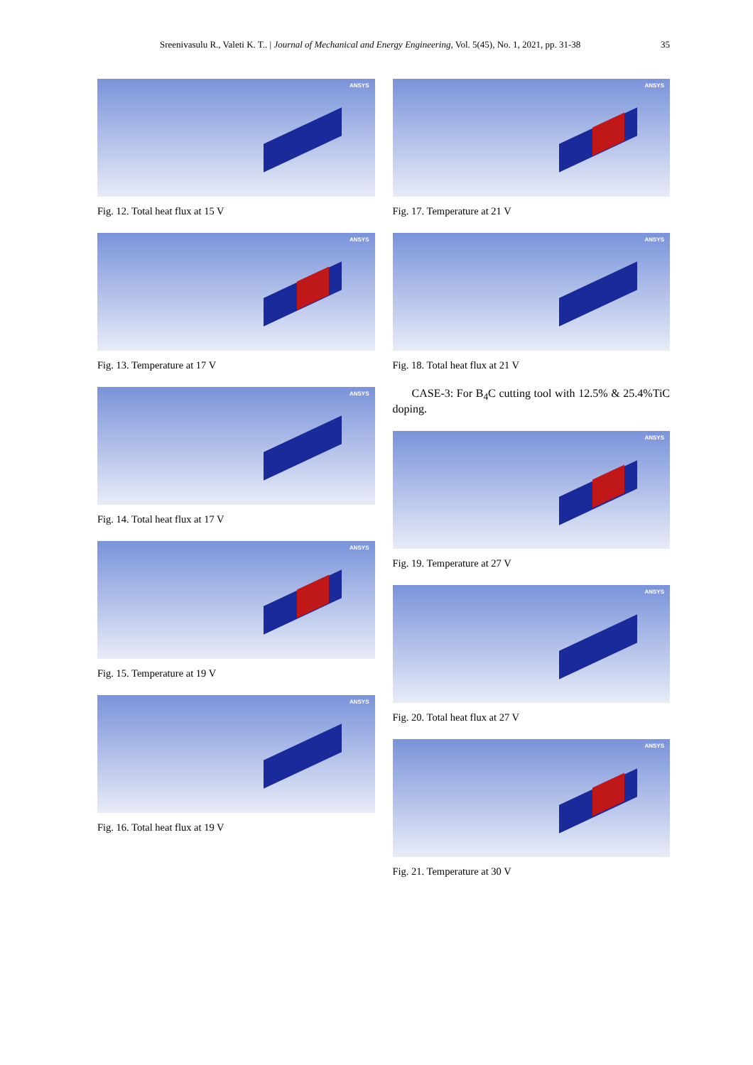Sreenivasulu R., Valeti K. T.. | Journal of Mechanical and Energy Engineering, Vol. 5(45), No. 1, 2021, pp. 31-38 35
ANSYS
Fig. 12. Total heat flux at 15 V
ANSYS
Fig. 13. Temperature at 17 V
ANSYS
Fig. 14. Total heat flux at 17 V
ANSYS
Fig. 15. Temperature at 19 V
ANSYS
Fig. 16. Total heat flux at 19 V
ANSYS
Fig. 17. Temperature at 21 V
ANSYS
Fig. 18. Total heat flux at 21 V
CASE-3: For B<sub>4</sub>C cutting tool with 12.5% & 25.4%TiC doping.
ANSYS
Fig. 19. Temperature at 27 V
ANSYS
Fig. 20. Total heat flux at 27 V
ANSYS
Fig. 21. Temperature at 30 V